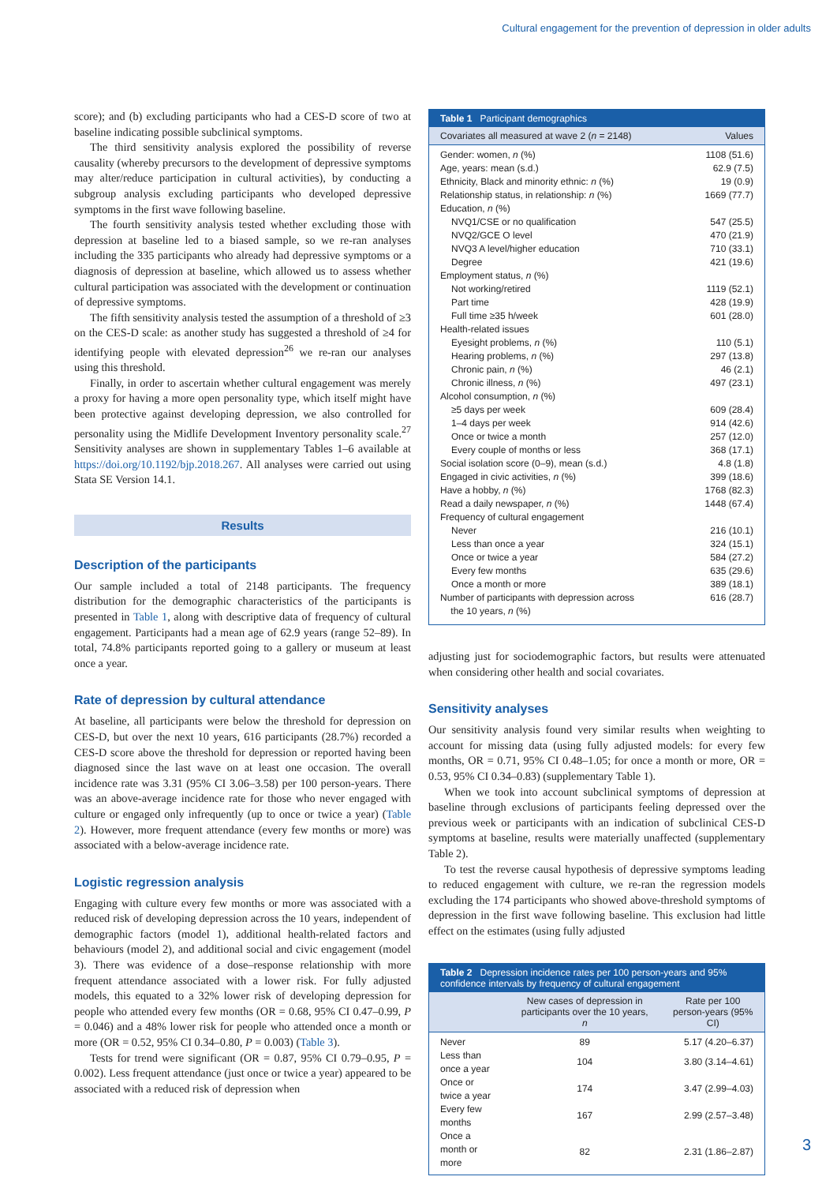Cultural engagement for the prevention of depression in older adults
score); and (b) excluding participants who had a CES-D score of two at baseline indicating possible subclinical symptoms.
The third sensitivity analysis explored the possibility of reverse causality (whereby precursors to the development of depressive symptoms may alter/reduce participation in cultural activities), by conducting a subgroup analysis excluding participants who developed depressive symptoms in the first wave following baseline.
The fourth sensitivity analysis tested whether excluding those with depression at baseline led to a biased sample, so we re-ran analyses including the 335 participants who already had depressive symptoms or a diagnosis of depression at baseline, which allowed us to assess whether cultural participation was associated with the development or continuation of depressive symptoms.
The fifth sensitivity analysis tested the assumption of a threshold of ≥3 on the CES-D scale: as another study has suggested a threshold of ≥4 for identifying people with elevated depression<sup>26</sup> we re-ran our analyses using this threshold.
Finally, in order to ascertain whether cultural engagement was merely a proxy for having a more open personality type, which itself might have been protective against developing depression, we also controlled for personality using the Midlife Development Inventory personality scale.<sup>27</sup> Sensitivity analyses are shown in supplementary Tables 1–6 available at https://doi.org/10.1192/bjp.2018.267. All analyses were carried out using Stata SE Version 14.1.
Results
Description of the participants
Our sample included a total of 2148 participants. The frequency distribution for the demographic characteristics of the participants is presented in Table 1, along with descriptive data of frequency of cultural engagement. Participants had a mean age of 62.9 years (range 52–89). In total, 74.8% participants reported going to a gallery or museum at least once a year.
Rate of depression by cultural attendance
At baseline, all participants were below the threshold for depression on CES-D, but over the next 10 years, 616 participants (28.7%) recorded a CES-D score above the threshold for depression or reported having been diagnosed since the last wave on at least one occasion. The overall incidence rate was 3.31 (95% CI 3.06–3.58) per 100 person-years. There was an above-average incidence rate for those who never engaged with culture or engaged only infrequently (up to once or twice a year) (Table 2). However, more frequent attendance (every few months or more) was associated with a below-average incidence rate.
Logistic regression analysis
Engaging with culture every few months or more was associated with a reduced risk of developing depression across the 10 years, independent of demographic factors (model 1), additional health-related factors and behaviours (model 2), and additional social and civic engagement (model 3). There was evidence of a dose–response relationship with more frequent attendance associated with a lower risk. For fully adjusted models, this equated to a 32% lower risk of developing depression for people who attended every few months (OR = 0.68, 95% CI 0.47–0.99, P = 0.046) and a 48% lower risk for people who attended once a month or more (OR = 0.52, 95% CI 0.34–0.80, P = 0.003) (Table 3).
Tests for trend were significant (OR = 0.87, 95% CI 0.79–0.95, P = 0.002). Less frequent attendance (just once or twice a year) appeared to be associated with a reduced risk of depression when
| Table 1 Participant demographics | |
| --- | --- |
| Covariates all measured at wave 2 ( n = 2148) | Values |
| Gender: women, n (%) | 1108 (51.6) |
| Age, years: mean (s.d.) | 62.9 (7.5) |
| Ethnicity, Black and minority ethnic: n (%) | 19 (0.9) |
| Relationship status, in relationship: n (%) | 1669 (77.7) |
| Education, n (%) | |
| NVQ1/CSE or no qualification | 547 (25.5) |
| NVQ2/GCE O level | 470 (21.9) |
| NVQ3 A level/higher education | 710 (33.1) |
| Degree | 421 (19.6) |
| Employment status, n (%) | |
| Not working/retired | 1119 (52.1) |
| Part time | 428 (19.9) |
| Full time ≥35 h/week | 601 (28.0) |
| Health-related issues | |
| Eyesight problems, n (%) | 110 (5.1) |
| Hearing problems, n (%) | 297 (13.8) |
| Chronic pain, n (%) | 46 (2.1) |
| Chronic illness, n (%) | 497 (23.1) |
| Alcohol consumption, n (%) | |
| ≥5 days per week | 609 (28.4) |
| 1–4 days per week | 914 (42.6) |
| Once or twice a month | 257 (12.0) |
| Every couple of months or less | 368 (17.1) |
| Social isolation score (0–9), mean (s.d.) | 4.8 (1.8) |
| Engaged in civic activities, n (%) | 399 (18.6) |
| Have a hobby, n (%) | 1768 (82.3) |
| Read a daily newspaper, n (%) | 1448 (67.4) |
| Frequency of cultural engagement | |
| Never | 216 (10.1) |
| Less than once a year | 324 (15.1) |
| Once or twice a year | 584 (27.2) |
| Every few months | 635 (29.6) |
| Once a month or more | 389 (18.1) |
| Number of participants with depression across the 10 years, n (%) | 616 (28.7) |
adjusting just for sociodemographic factors, but results were attenuated when considering other health and social covariates.
Sensitivity analyses
Our sensitivity analysis found very similar results when weighting to account for missing data (using fully adjusted models: for every few months, OR = 0.71, 95% CI 0.48–1.05; for once a month or more, OR = 0.53, 95% CI 0.34–0.83) (supplementary Table 1).
When we took into account subclinical symptoms of depression at baseline through exclusions of participants feeling depressed over the previous week or participants with an indication of subclinical CES-D symptoms at baseline, results were materially unaffected (supplementary Table 2).
To test the reverse causal hypothesis of depressive symptoms leading to reduced engagement with culture, we re-ran the regression models excluding the 174 participants who showed above-threshold symptoms of depression in the first wave following baseline. This exclusion had little effect on the estimates (using fully adjusted
| Table 2 Depression incidence rates per 100 person-years and 95% confidence intervals by frequency of cultural engagement | | |
| --- | --- | --- |
| | New cases of depression in participants over the 10 years, n | Rate per 100 person-years (95% CI) |
| Never | 89 | 5.17 (4.20–6.37) |
| Less than once a year | 104 | 3.80 (3.14–4.61) |
| Once or twice a year | 174 | 3.47 (2.99–4.03) |
| Every few months | 167 | 2.99 (2.57–3.48) |
| Once a month or more | 82 | 2.31 (1.86–2.87) |
3